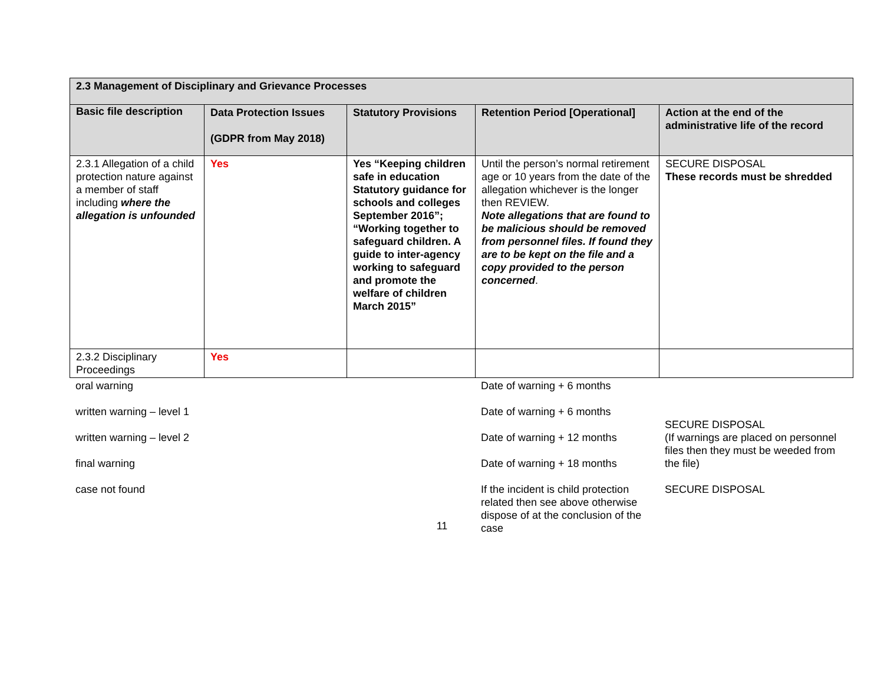| 2.3 Management of Disciplinary and Grievance Processes | | | | |
| --- | --- | --- | --- | --- |
| Basic file description | Data Protection Issues (GDPR from May 2018) | Statutory Provisions | Retention Period [Operational] | Action at the end of the administrative life of the record |
| 2.3.1 Allegation of a child protection nature against a member of staff including where the allegation is unfounded | Yes | Yes “Keeping children safe in education Statutory guidance for schools and colleges September 2016”; “Working together to safeguard children. A guide to inter-agency working to safeguard and promote the welfare of children March 2015” | Until the person’s normal retirement age or 10 years from the date of the allegation whichever is the longer then REVIEW. Note allegations that are found to be malicious should be removed from personnel files. If found they are to be kept on the file and a copy provided to the person concerned . | SECURE DISPOSAL These records must be shredded |
| 2.3.2 Disciplinary Proceedings | Yes | | | |
| oral warning | | | Date of warning + 6 months | |
| written warning – level 1 | | | Date of warning + 6 months | SECURE DISPOSAL (If warnings are placed on personnel files then they must be weeded from the file) |
| written warning – level 2 | | | Date of warning + 12 months | |
| final warning | | | Date of warning + 18 months | |
| case not found | | | If the incident is child protection related then see above otherwise dispose of at the conclusion of the case | SECURE DISPOSAL |
11